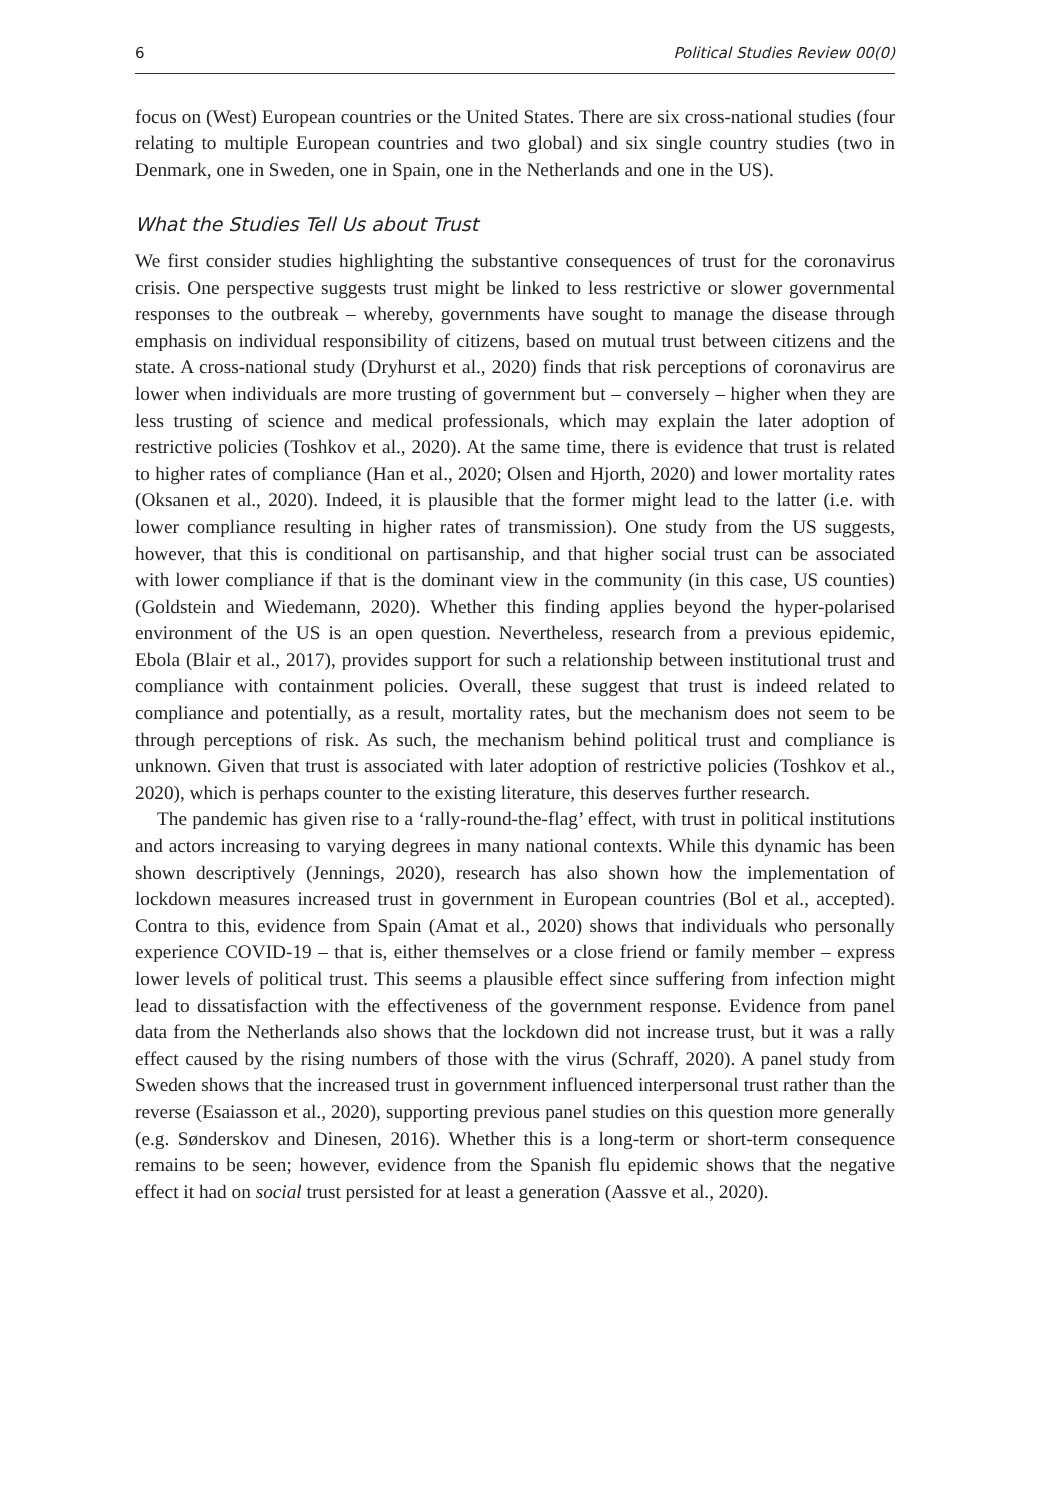6 Political Studies Review 00(0)
focus on (West) European countries or the United States. There are six cross-national studies (four relating to multiple European countries and two global) and six single country studies (two in Denmark, one in Sweden, one in Spain, one in the Netherlands and one in the US).
What the Studies Tell Us about Trust
We first consider studies highlighting the substantive consequences of trust for the coronavirus crisis. One perspective suggests trust might be linked to less restrictive or slower governmental responses to the outbreak – whereby, governments have sought to manage the disease through emphasis on individual responsibility of citizens, based on mutual trust between citizens and the state. A cross-national study (Dryhurst et al., 2020) finds that risk perceptions of coronavirus are lower when individuals are more trusting of government but – conversely – higher when they are less trusting of science and medical professionals, which may explain the later adoption of restrictive policies (Toshkov et al., 2020). At the same time, there is evidence that trust is related to higher rates of compliance (Han et al., 2020; Olsen and Hjorth, 2020) and lower mortality rates (Oksanen et al., 2020). Indeed, it is plausible that the former might lead to the latter (i.e. with lower compliance resulting in higher rates of transmission). One study from the US suggests, however, that this is conditional on partisanship, and that higher social trust can be associated with lower compliance if that is the dominant view in the community (in this case, US counties) (Goldstein and Wiedemann, 2020). Whether this finding applies beyond the hyper-polarised environment of the US is an open question. Nevertheless, research from a previous epidemic, Ebola (Blair et al., 2017), provides support for such a relationship between institutional trust and compliance with containment policies. Overall, these suggest that trust is indeed related to compliance and potentially, as a result, mortality rates, but the mechanism does not seem to be through perceptions of risk. As such, the mechanism behind political trust and compliance is unknown. Given that trust is associated with later adoption of restrictive policies (Toshkov et al., 2020), which is perhaps counter to the existing literature, this deserves further research.
The pandemic has given rise to a ‘rally-round-the-flag’ effect, with trust in political institutions and actors increasing to varying degrees in many national contexts. While this dynamic has been shown descriptively (Jennings, 2020), research has also shown how the implementation of lockdown measures increased trust in government in European countries (Bol et al., accepted). Contra to this, evidence from Spain (Amat et al., 2020) shows that individuals who personally experience COVID-19 – that is, either themselves or a close friend or family member – express lower levels of political trust. This seems a plausible effect since suffering from infection might lead to dissatisfaction with the effectiveness of the government response. Evidence from panel data from the Netherlands also shows that the lockdown did not increase trust, but it was a rally effect caused by the rising numbers of those with the virus (Schraff, 2020). A panel study from Sweden shows that the increased trust in government influenced interpersonal trust rather than the reverse (Esaiasson et al., 2020), supporting previous panel studies on this question more generally (e.g. Sønderskov and Dinesen, 2016). Whether this is a long-term or short-term consequence remains to be seen; however, evidence from the Spanish flu epidemic shows that the negative effect it had on social trust persisted for at least a generation (Aassve et al., 2020).